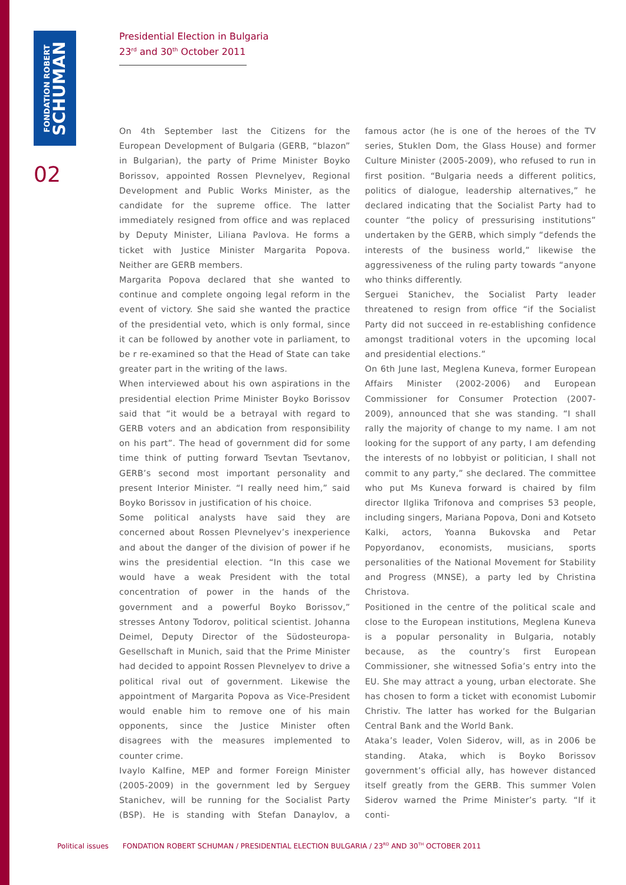FONDATION ROBERT
SCHUMAN
02
Presidential Election in Bulgaria
23<sup>rd</sup> and 30<sup>th</sup> October 2011
On 4th September last the Citizens for the European Development of Bulgaria (GERB, “blazon” in Bulgarian), the party of Prime Minister Boyko Borissov, appointed Rossen Plevnelyev, Regional Development and Public Works Minister, as the candidate for the supreme office. The latter immediately resigned from office and was replaced by Deputy Minister, Liliana Pavlova. He forms a ticket with Justice Minister Margarita Popova. Neither are GERB members.
Margarita Popova declared that she wanted to continue and complete ongoing legal reform in the event of victory. She said she wanted the practice of the presidential veto, which is only formal, since it can be followed by another vote in parliament, to be r re-examined so that the Head of State can take greater part in the writing of the laws.
When interviewed about his own aspirations in the presidential election Prime Minister Boyko Borissov said that “it would be a betrayal with regard to GERB voters and an abdication from responsibility on his part”. The head of government did for some time think of putting forward Tsevtan Tsevtanov, GERB’s second most important personality and present Interior Minister. “I really need him,” said Boyko Borissov in justification of his choice.
Some political analysts have said they are concerned about Rossen Plevnelyev’s inexperience and about the danger of the division of power if he wins the presidential election. “In this case we would have a weak President with the total concentration of power in the hands of the government and a powerful Boyko Borissov,” stresses Antony Todorov, political scientist. Johanna Deimel, Deputy Director of the Südosteuropa-Gesellschaft in Munich, said that the Prime Minister had decided to appoint Rossen Plevnelyev to drive a political rival out of government. Likewise the appointment of Margarita Popova as Vice-President would enable him to remove one of his main opponents, since the Justice Minister often disagrees with the measures implemented to counter crime.
Ivaylo Kalfine, MEP and former Foreign Minister (2005-2009) in the government led by Serguey Stanichev, will be running for the Socialist Party (BSP). He is standing with Stefan Danaylov, a famous actor (he is one of the heroes of the TV series, Stuklen Dom, the Glass House) and former Culture Minister (2005-2009), who refused to run in first position. “Bulgaria needs a different politics, politics of dialogue, leadership alternatives,” he declared indicating that the Socialist Party had to counter “the policy of pressurising institutions” undertaken by the GERB, which simply “defends the interests of the business world,” likewise the aggressiveness of the ruling party towards “anyone who thinks differently.
Serguei Stanichev, the Socialist Party leader threatened to resign from office “if the Socialist Party did not succeed in re-establishing confidence amongst traditional voters in the upcoming local and presidential elections.”
On 6th June last, Meglena Kuneva, former European Affairs Minister (2002-2006) and European Commissioner for Consumer Protection (2007-2009), announced that she was standing. “I shall rally the majority of change to my name. I am not looking for the support of any party, I am defending the interests of no lobbyist or politician, I shall not commit to any party,” she declared. The committee who put Ms Kuneva forward is chaired by film director Ilglika Trifonova and comprises 53 people, including singers, Mariana Popova, Doni and Kotseto Kalki, actors, Yoanna Bukovska and Petar Popyordanov, economists, musicians, sports personalities of the National Movement for Stability and Progress (MNSE), a party led by Christina Christova.
Positioned in the centre of the political scale and close to the European institutions, Meglena Kuneva is a popular personality in Bulgaria, notably because, as the country’s first European Commissioner, she witnessed Sofia’s entry into the EU. She may attract a young, urban electorate. She has chosen to form a ticket with economist Lubomir Christiv. The latter has worked for the Bulgarian Central Bank and the World Bank.
Ataka’s leader, Volen Siderov, will, as in 2006 be standing. Ataka, which is Boyko Borissov government’s official ally, has however distanced itself greatly from the GERB. This summer Volen Siderov warned the Prime Minister’s party. “If it conti-
Political issues FONDATION ROBERT SCHUMAN / PRESIDENTIAL ELECTION BULGARIA / 23<sup>RD</sup> AND 30<sup>TH</sup> OCTOBER 2011